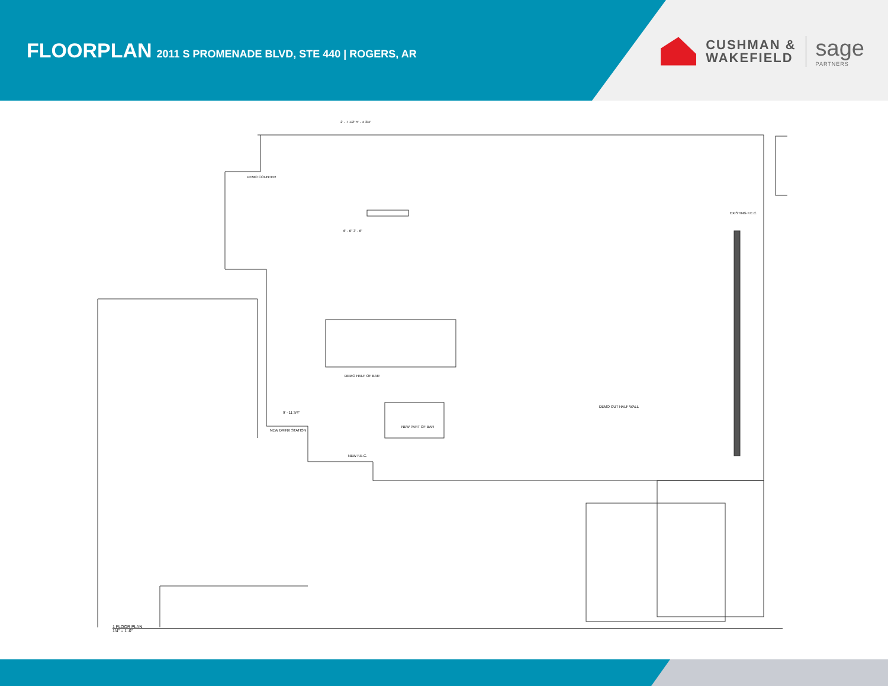FLOORPLAN 2011 S PROMENADE BLVD, STE 440 | ROGERS, AR
CUSHMAN &
WAKEFIELD
sage
PARTNERS
DEMO COUNTER
DEMO HALF OF BAR
NEW DRINK STATION
NEW PART OF BAR
NEW F.E.C.
DEMO OUT HALF WALL
EXISTING F.E.C.
2' - 7 1/2" 5' - 4 3/4"
6' - 6" 3' - 6"
9' - 11 3/4"
1 FLOOR PLAN
1/4" = 1'-0"